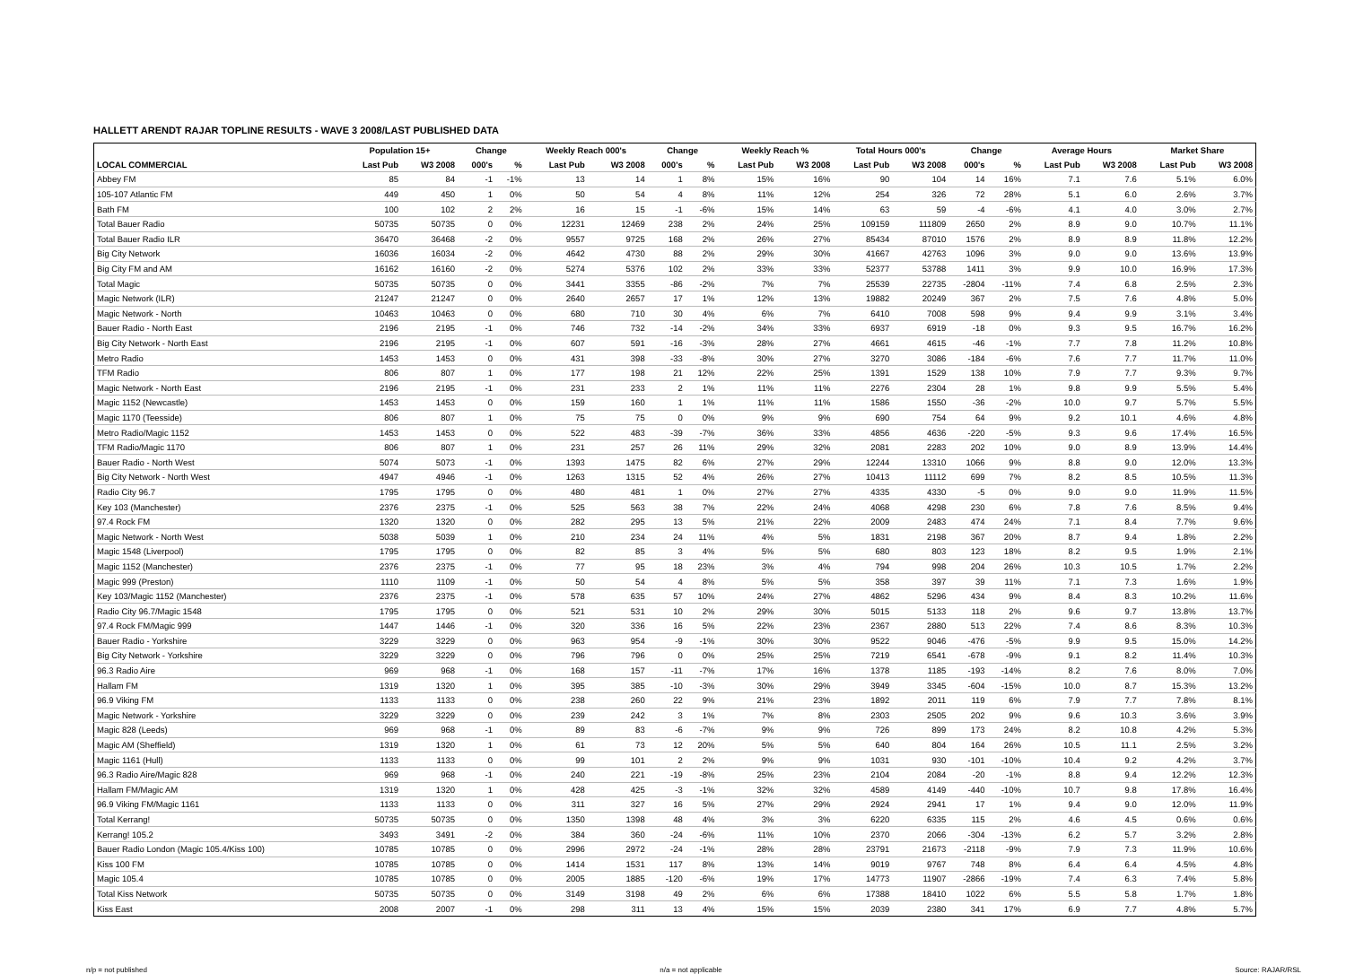HALLETT ARENDT RAJAR TOPLINE RESULTS - WAVE 3 2008/LAST PUBLISHED DATA
| | Population 15+ | | Change | | Weekly Reach 000's | | Change | | Weekly Reach % | | Total Hours 000's | | Change | | Average Hours | | Market Share | |
| --- | --- | --- | --- | --- | --- | --- | --- | --- | --- | --- | --- | --- | --- | --- | --- | --- | --- | --- |
| LOCAL COMMERCIAL | Last Pub | W3 2008 | 000's | % | Last Pub | W3 2008 | 000's | % | Last Pub | W3 2008 | Last Pub | W3 2008 | 000's | % | Last Pub | W3 2008 | Last Pub | W3 2008 |
| Abbey FM | 85 | 84 | -1 | -1% | 13 | 14 | 1 | 8% | 15% | 16% | 90 | 104 | 14 | 16% | 7.1 | 7.6 | 5.1% | 6.0% |
| 105-107 Atlantic FM | 449 | 450 | 1 | 0% | 50 | 54 | 4 | 8% | 11% | 12% | 254 | 326 | 72 | 28% | 5.1 | 6.0 | 2.6% | 3.7% |
| Bath FM | 100 | 102 | 2 | 2% | 16 | 15 | -1 | -6% | 15% | 14% | 63 | 59 | -4 | -6% | 4.1 | 4.0 | 3.0% | 2.7% |
| Total Bauer Radio | 50735 | 50735 | 0 | 0% | 12231 | 12469 | 238 | 2% | 24% | 25% | 109159 | 111809 | 2650 | 2% | 8.9 | 9.0 | 10.7% | 11.1% |
| Total Bauer Radio ILR | 36470 | 36468 | -2 | 0% | 9557 | 9725 | 168 | 2% | 26% | 27% | 85434 | 87010 | 1576 | 2% | 8.9 | 8.9 | 11.8% | 12.2% |
| Big City Network | 16036 | 16034 | -2 | 0% | 4642 | 4730 | 88 | 2% | 29% | 30% | 41667 | 42763 | 1096 | 3% | 9.0 | 9.0 | 13.6% | 13.9% |
| Big City FM and AM | 16162 | 16160 | -2 | 0% | 5274 | 5376 | 102 | 2% | 33% | 33% | 52377 | 53788 | 1411 | 3% | 9.9 | 10.0 | 16.9% | 17.3% |
| Total Magic | 50735 | 50735 | 0 | 0% | 3441 | 3355 | -86 | -2% | 7% | 7% | 25539 | 22735 | -2804 | -11% | 7.4 | 6.8 | 2.5% | 2.3% |
| Magic Network (ILR) | 21247 | 21247 | 0 | 0% | 2640 | 2657 | 17 | 1% | 12% | 13% | 19882 | 20249 | 367 | 2% | 7.5 | 7.6 | 4.8% | 5.0% |
| Magic Network - North | 10463 | 10463 | 0 | 0% | 680 | 710 | 30 | 4% | 6% | 7% | 6410 | 7008 | 598 | 9% | 9.4 | 9.9 | 3.1% | 3.4% |
| Bauer Radio - North East | 2196 | 2195 | -1 | 0% | 746 | 732 | -14 | -2% | 34% | 33% | 6937 | 6919 | -18 | 0% | 9.3 | 9.5 | 16.7% | 16.2% |
| Big City Network - North East | 2196 | 2195 | -1 | 0% | 607 | 591 | -16 | -3% | 28% | 27% | 4661 | 4615 | -46 | -1% | 7.7 | 7.8 | 11.2% | 10.8% |
| Metro Radio | 1453 | 1453 | 0 | 0% | 431 | 398 | -33 | -8% | 30% | 27% | 3270 | 3086 | -184 | -6% | 7.6 | 7.7 | 11.7% | 11.0% |
| TFM Radio | 806 | 807 | 1 | 0% | 177 | 198 | 21 | 12% | 22% | 25% | 1391 | 1529 | 138 | 10% | 7.9 | 7.7 | 9.3% | 9.7% |
| Magic Network - North East | 2196 | 2195 | -1 | 0% | 231 | 233 | 2 | 1% | 11% | 11% | 2276 | 2304 | 28 | 1% | 9.8 | 9.9 | 5.5% | 5.4% |
| Magic 1152 (Newcastle) | 1453 | 1453 | 0 | 0% | 159 | 160 | 1 | 1% | 11% | 11% | 1586 | 1550 | -36 | -2% | 10.0 | 9.7 | 5.7% | 5.5% |
| Magic 1170 (Teesside) | 806 | 807 | 1 | 0% | 75 | 75 | 0 | 0% | 9% | 9% | 690 | 754 | 64 | 9% | 9.2 | 10.1 | 4.6% | 4.8% |
| Metro Radio/Magic 1152 | 1453 | 1453 | 0 | 0% | 522 | 483 | -39 | -7% | 36% | 33% | 4856 | 4636 | -220 | -5% | 9.3 | 9.6 | 17.4% | 16.5% |
| TFM Radio/Magic 1170 | 806 | 807 | 1 | 0% | 231 | 257 | 26 | 11% | 29% | 32% | 2081 | 2283 | 202 | 10% | 9.0 | 8.9 | 13.9% | 14.4% |
| Bauer Radio - North West | 5074 | 5073 | -1 | 0% | 1393 | 1475 | 82 | 6% | 27% | 29% | 12244 | 13310 | 1066 | 9% | 8.8 | 9.0 | 12.0% | 13.3% |
| Big City Network - North West | 4947 | 4946 | -1 | 0% | 1263 | 1315 | 52 | 4% | 26% | 27% | 10413 | 11112 | 699 | 7% | 8.2 | 8.5 | 10.5% | 11.3% |
| Radio City 96.7 | 1795 | 1795 | 0 | 0% | 480 | 481 | 1 | 0% | 27% | 27% | 4335 | 4330 | -5 | 0% | 9.0 | 9.0 | 11.9% | 11.5% |
| Key 103 (Manchester) | 2376 | 2375 | -1 | 0% | 525 | 563 | 38 | 7% | 22% | 24% | 4068 | 4298 | 230 | 6% | 7.8 | 7.6 | 8.5% | 9.4% |
| 97.4 Rock FM | 1320 | 1320 | 0 | 0% | 282 | 295 | 13 | 5% | 21% | 22% | 2009 | 2483 | 474 | 24% | 7.1 | 8.4 | 7.7% | 9.6% |
| Magic Network - North West | 5038 | 5039 | 1 | 0% | 210 | 234 | 24 | 11% | 4% | 5% | 1831 | 2198 | 367 | 20% | 8.7 | 9.4 | 1.8% | 2.2% |
| Magic 1548 (Liverpool) | 1795 | 1795 | 0 | 0% | 82 | 85 | 3 | 4% | 5% | 5% | 680 | 803 | 123 | 18% | 8.2 | 9.5 | 1.9% | 2.1% |
| Magic 1152 (Manchester) | 2376 | 2375 | -1 | 0% | 77 | 95 | 18 | 23% | 3% | 4% | 794 | 998 | 204 | 26% | 10.3 | 10.5 | 1.7% | 2.2% |
| Magic 999 (Preston) | 1110 | 1109 | -1 | 0% | 50 | 54 | 4 | 8% | 5% | 5% | 358 | 397 | 39 | 11% | 7.1 | 7.3 | 1.6% | 1.9% |
| Key 103/Magic 1152 (Manchester) | 2376 | 2375 | -1 | 0% | 578 | 635 | 57 | 10% | 24% | 27% | 4862 | 5296 | 434 | 9% | 8.4 | 8.3 | 10.2% | 11.6% |
| Radio City 96.7/Magic 1548 | 1795 | 1795 | 0 | 0% | 521 | 531 | 10 | 2% | 29% | 30% | 5015 | 5133 | 118 | 2% | 9.6 | 9.7 | 13.8% | 13.7% |
| 97.4 Rock FM/Magic 999 | 1447 | 1446 | -1 | 0% | 320 | 336 | 16 | 5% | 22% | 23% | 2367 | 2880 | 513 | 22% | 7.4 | 8.6 | 8.3% | 10.3% |
| Bauer Radio - Yorkshire | 3229 | 3229 | 0 | 0% | 963 | 954 | -9 | -1% | 30% | 30% | 9522 | 9046 | -476 | -5% | 9.9 | 9.5 | 15.0% | 14.2% |
| Big City Network - Yorkshire | 3229 | 3229 | 0 | 0% | 796 | 796 | 0 | 0% | 25% | 25% | 7219 | 6541 | -678 | -9% | 9.1 | 8.2 | 11.4% | 10.3% |
| 96.3 Radio Aire | 969 | 968 | -1 | 0% | 168 | 157 | -11 | -7% | 17% | 16% | 1378 | 1185 | -193 | -14% | 8.2 | 7.6 | 8.0% | 7.0% |
| Hallam FM | 1319 | 1320 | 1 | 0% | 395 | 385 | -10 | -3% | 30% | 29% | 3949 | 3345 | -604 | -15% | 10.0 | 8.7 | 15.3% | 13.2% |
| 96.9 Viking FM | 1133 | 1133 | 0 | 0% | 238 | 260 | 22 | 9% | 21% | 23% | 1892 | 2011 | 119 | 6% | 7.9 | 7.7 | 7.8% | 8.1% |
| Magic Network - Yorkshire | 3229 | 3229 | 0 | 0% | 239 | 242 | 3 | 1% | 7% | 8% | 2303 | 2505 | 202 | 9% | 9.6 | 10.3 | 3.6% | 3.9% |
| Magic 828 (Leeds) | 969 | 968 | -1 | 0% | 89 | 83 | -6 | -7% | 9% | 9% | 726 | 899 | 173 | 24% | 8.2 | 10.8 | 4.2% | 5.3% |
| Magic AM (Sheffield) | 1319 | 1320 | 1 | 0% | 61 | 73 | 12 | 20% | 5% | 5% | 640 | 804 | 164 | 26% | 10.5 | 11.1 | 2.5% | 3.2% |
| Magic 1161 (Hull) | 1133 | 1133 | 0 | 0% | 99 | 101 | 2 | 2% | 9% | 9% | 1031 | 930 | -101 | -10% | 10.4 | 9.2 | 4.2% | 3.7% |
| 96.3 Radio Aire/Magic 828 | 969 | 968 | -1 | 0% | 240 | 221 | -19 | -8% | 25% | 23% | 2104 | 2084 | -20 | -1% | 8.8 | 9.4 | 12.2% | 12.3% |
| Hallam FM/Magic AM | 1319 | 1320 | 1 | 0% | 428 | 425 | -3 | -1% | 32% | 32% | 4589 | 4149 | -440 | -10% | 10.7 | 9.8 | 17.8% | 16.4% |
| 96.9 Viking FM/Magic 1161 | 1133 | 1133 | 0 | 0% | 311 | 327 | 16 | 5% | 27% | 29% | 2924 | 2941 | 17 | 1% | 9.4 | 9.0 | 12.0% | 11.9% |
| Total Kerrang! | 50735 | 50735 | 0 | 0% | 1350 | 1398 | 48 | 4% | 3% | 3% | 6220 | 6335 | 115 | 2% | 4.6 | 4.5 | 0.6% | 0.6% |
| Kerrang! 105.2 | 3493 | 3491 | -2 | 0% | 384 | 360 | -24 | -6% | 11% | 10% | 2370 | 2066 | -304 | -13% | 6.2 | 5.7 | 3.2% | 2.8% |
| Bauer Radio London (Magic 105.4/Kiss 100) | 10785 | 10785 | 0 | 0% | 2996 | 2972 | -24 | -1% | 28% | 28% | 23791 | 21673 | -2118 | -9% | 7.9 | 7.3 | 11.9% | 10.6% |
| Kiss 100 FM | 10785 | 10785 | 0 | 0% | 1414 | 1531 | 117 | 8% | 13% | 14% | 9019 | 9767 | 748 | 8% | 6.4 | 6.4 | 4.5% | 4.8% |
| Magic 105.4 | 10785 | 10785 | 0 | 0% | 2005 | 1885 | -120 | -6% | 19% | 17% | 14773 | 11907 | -2866 | -19% | 7.4 | 6.3 | 7.4% | 5.8% |
| Total Kiss Network | 50735 | 50735 | 0 | 0% | 3149 | 3198 | 49 | 2% | 6% | 6% | 17388 | 18410 | 1022 | 6% | 5.5 | 5.8 | 1.7% | 1.8% |
| Kiss East | 2008 | 2007 | -1 | 0% | 298 | 311 | 13 | 4% | 15% | 15% | 2039 | 2380 | 341 | 17% | 6.9 | 7.7 | 4.8% | 5.7% |
n/p = not published n/a = not applicable Source: RAJAR/RSL